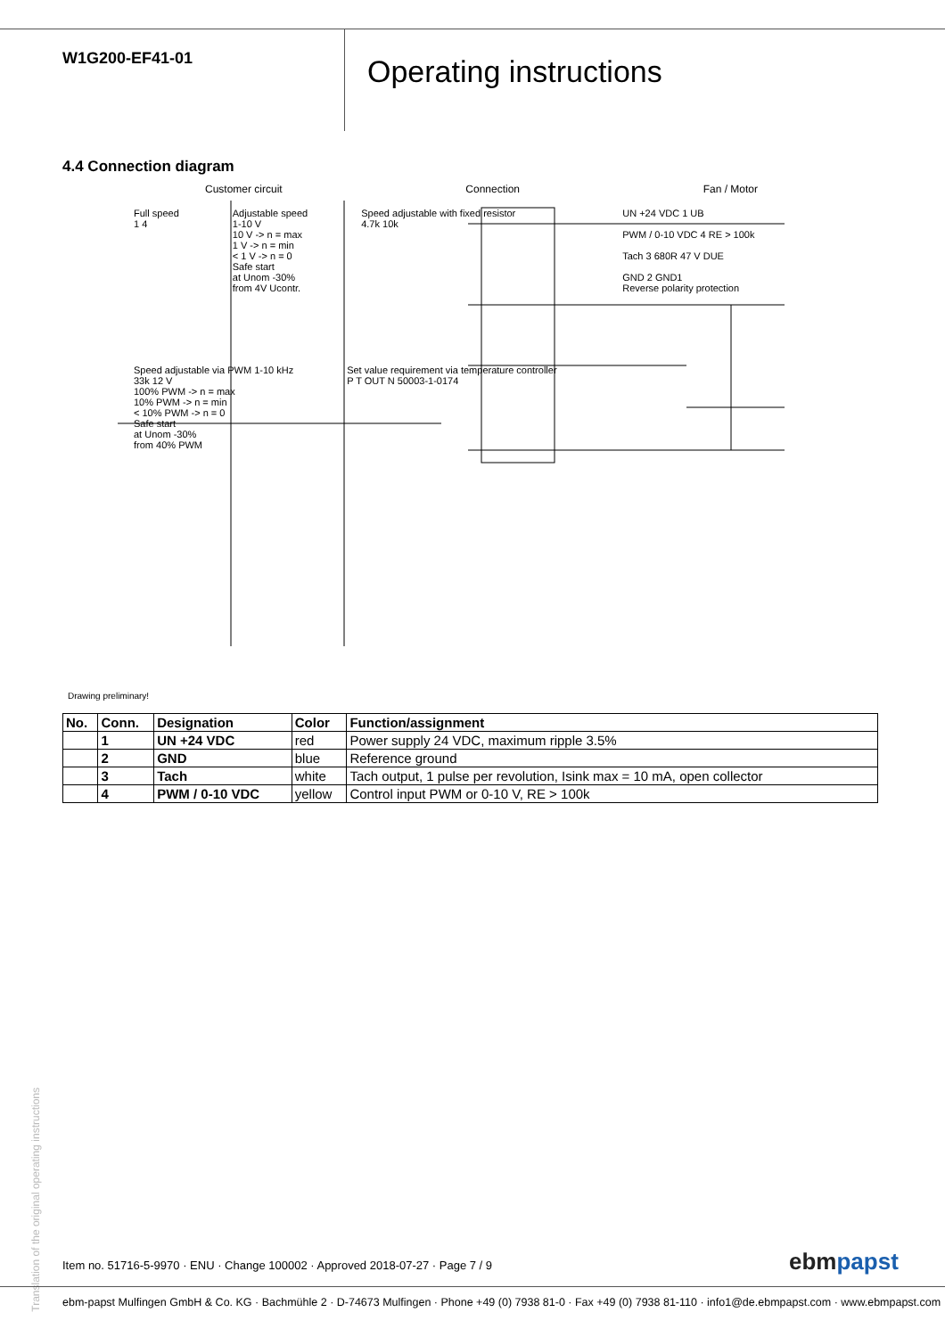W1G200-EF41-01
Operating instructions
4.4 Connection diagram
Customer circuit Connection Fan / Motor
Full speed
1 4
Adjustable speed
1-10 V
10 V -> n = max
1 V -> n = min
< 1 V -> n = 0
Safe start
at Unom -30%
from 4V Ucontr.
Speed adjustable with fixed resistor
4.7k 10k
UN +24 VDC 1 UB
PWM / 0-10 VDC 4 RE > 100k
Tach 3 680R 47 V DUE
GND 2 GND1
Reverse polarity protection
Speed adjustable via PWM 1-10 kHz
33k 12 V
100% PWM -> n = max
10% PWM -> n = min
< 10% PWM -> n = 0
Safe start
at Unom -30%
from 40% PWM
Set value requirement via temperature controller
P T OUT N 50003-1-0174
Drawing preliminary!
| No. | Conn. | Designation | Color | Function/assignment |
| --- | --- | --- | --- | --- |
| | 1 | UN +24 VDC | red | Power supply 24 VDC, maximum ripple 3.5% |
| | 2 | GND | blue | Reference ground |
| | 3 | Tach | white | Tach output, 1 pulse per revolution, Isink max = 10 mA, open collector |
| | 4 | PWM / 0-10 VDC | yellow | Control input PWM or 0-10 V, RE > 100k |
Translation of the original operating instructions
Item no. 51716-5-9970 · ENU · Change 100002 · Approved 2018-07-27 · Page 7 / 9
ebmpapst
ebm-papst Mulfingen GmbH & Co. KG · Bachmühle 2 · D-74673 Mulfingen · Phone +49 (0) 7938 81-0 · Fax +49 (0) 7938 81-110 · info1@de.ebmpapst.com · www.ebmpapst.com